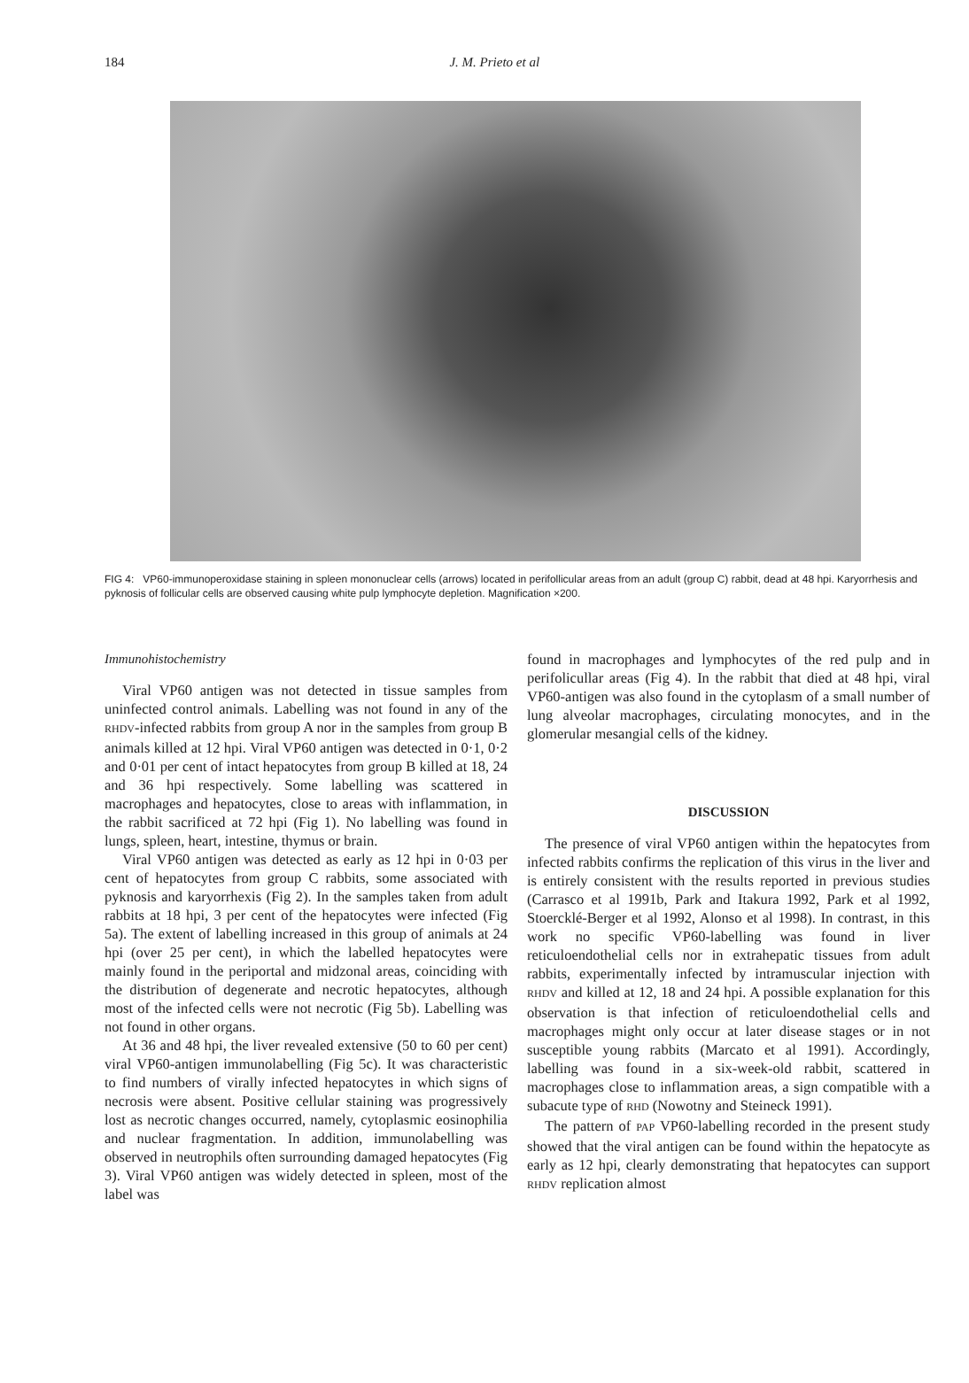184
J. M. Prieto et al
FIG 4: VP60-immunoperoxidase staining in spleen mononuclear cells (arrows) located in perifollicular areas from an adult (group C) rabbit, dead at 48 hpi. Karyorrhesis and pyknosis of follicular cells are observed causing white pulp lymphocyte depletion. Magnification ×200.
Immunohistochemistry
Viral VP60 antigen was not detected in tissue samples from uninfected control animals. Labelling was not found in any of the RHDV-infected rabbits from group A nor in the samples from group B animals killed at 12 hpi. Viral VP60 antigen was detected in 0·1, 0·2 and 0·01 per cent of intact hepatocytes from group B killed at 18, 24 and 36 hpi respectively. Some labelling was scattered in macrophages and hepatocytes, close to areas with inflammation, in the rabbit sacrificed at 72 hpi (Fig 1). No labelling was found in lungs, spleen, heart, intestine, thymus or brain.
Viral VP60 antigen was detected as early as 12 hpi in 0·03 per cent of hepatocytes from group C rabbits, some associated with pyknosis and karyorrhexis (Fig 2). In the samples taken from adult rabbits at 18 hpi, 3 per cent of the hepatocytes were infected (Fig 5a). The extent of labelling increased in this group of animals at 24 hpi (over 25 per cent), in which the labelled hepatocytes were mainly found in the periportal and midzonal areas, coinciding with the distribution of degenerate and necrotic hepatocytes, although most of the infected cells were not necrotic (Fig 5b). Labelling was not found in other organs.
At 36 and 48 hpi, the liver revealed extensive (50 to 60 per cent) viral VP60-antigen immunolabelling (Fig 5c). It was characteristic to find numbers of virally infected hepatocytes in which signs of necrosis were absent. Positive cellular staining was progressively lost as necrotic changes occurred, namely, cytoplasmic eosinophilia and nuclear fragmentation. In addition, immunolabelling was observed in neutrophils often surrounding damaged hepatocytes (Fig 3). Viral VP60 antigen was widely detected in spleen, most of the label was
found in macrophages and lymphocytes of the red pulp and in perifolicullar areas (Fig 4). In the rabbit that died at 48 hpi, viral VP60-antigen was also found in the cytoplasm of a small number of lung alveolar macrophages, circulating monocytes, and in the glomerular mesangial cells of the kidney.
DISCUSSION
The presence of viral VP60 antigen within the hepatocytes from infected rabbits confirms the replication of this virus in the liver and is entirely consistent with the results reported in previous studies (Carrasco et al 1991b, Park and Itakura 1992, Park et al 1992, Stoercklé-Berger et al 1992, Alonso et al 1998). In contrast, in this work no specific VP60-labelling was found in liver reticuloendothelial cells nor in extrahepatic tissues from adult rabbits, experimentally infected by intramuscular injection with RHDV and killed at 12, 18 and 24 hpi. A possible explanation for this observation is that infection of reticuloendothelial cells and macrophages might only occur at later disease stages or in not susceptible young rabbits (Marcato et al 1991). Accordingly, labelling was found in a six-week-old rabbit, scattered in macrophages close to inflammation areas, a sign compatible with a subacute type of RHD (Nowotny and Steineck 1991).
The pattern of PAP VP60-labelling recorded in the present study showed that the viral antigen can be found within the hepatocyte as early as 12 hpi, clearly demonstrating that hepatocytes can support RHDV replication almost